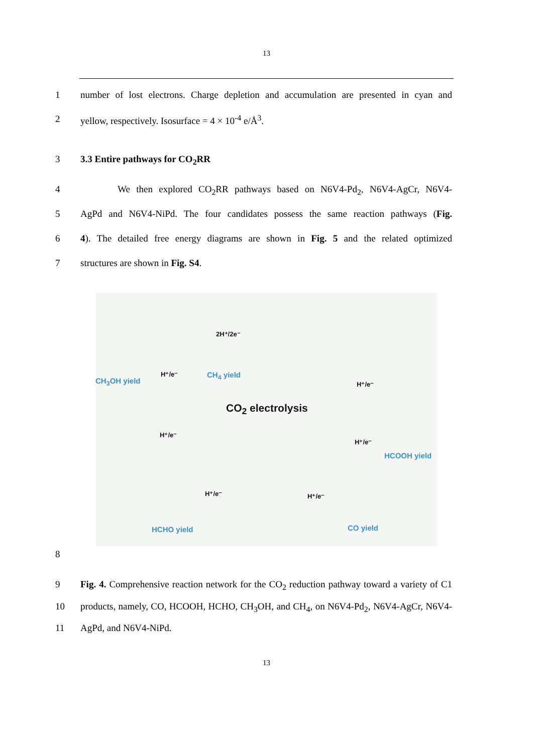13
1 number of lost electrons. Charge depletion and accumulation are presented in cyan and
2 yellow, respectively. Isosurface = 4 × 10<sup>-4</sup> e/Å<sup>3</sup>.
3 3.3 Entire pathways for CO<sub>2</sub>RR
4 We then explored CO<sub>2</sub>RR pathways based on N6V4-Pd<sub>2</sub>, N6V4-AgCr, N6V4-
5 AgPd and N6V4-NiPd. The four candidates possess the same reaction pathways (Fig.
6 4). The detailed free energy diagrams are shown in Fig. 5 and the related optimized
7 structures are shown in Fig. S4.
CO<sub>2</sub> electrolysis
CH<sub>3</sub>OH yield
CH<sub>4</sub> yield
HCOOH yield
HCHO yield CO yield
2H⁺/2e⁻
H⁺/e⁻
H⁺/e⁻
H⁺/e⁻
H⁺/e⁻
H⁺/e⁻ H⁺/e⁻
8
9 Fig. 4. Comprehensive reaction network for the CO<sub>2</sub> reduction pathway toward a variety of C1
10 products, namely, CO, HCOOH, HCHO, CH<sub>3</sub>OH, and CH<sub>4</sub>, on N6V4-Pd<sub>2</sub>, N6V4-AgCr, N6V4-
11 AgPd, and N6V4-NiPd.
13